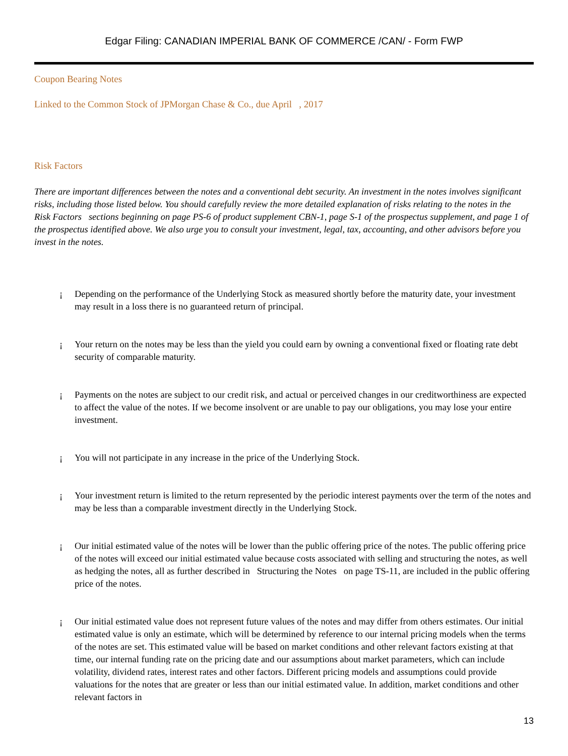Edgar Filing: CANADIAN IMPERIAL BANK OF COMMERCE /CAN/ - Form FWP
Coupon Bearing Notes
Linked to the Common Stock of JPMorgan Chase & Co., due April , 2017
Risk Factors
There are important differences between the notes and a conventional debt security. An investment in the notes involves significant risks, including those listed below. You should carefully review the more detailed explanation of risks relating to the notes in the Risk Factors sections beginning on page PS-6 of product supplement CBN-1, page S-1 of the prospectus supplement, and page 1 of the prospectus identified above. We also urge you to consult your investment, legal, tax, accounting, and other advisors before you invest in the notes.
¡ Depending on the performance of the Underlying Stock as measured shortly before the maturity date, your investment may result in a loss there is no guaranteed return of principal.
¡ Your return on the notes may be less than the yield you could earn by owning a conventional fixed or floating rate debt security of comparable maturity.
¡ Payments on the notes are subject to our credit risk, and actual or perceived changes in our creditworthiness are expected to affect the value of the notes. If we become insolvent or are unable to pay our obligations, you may lose your entire investment.
¡ You will not participate in any increase in the price of the Underlying Stock.
¡ Your investment return is limited to the return represented by the periodic interest payments over the term of the notes and may be less than a comparable investment directly in the Underlying Stock.
¡ Our initial estimated value of the notes will be lower than the public offering price of the notes. The public offering price of the notes will exceed our initial estimated value because costs associated with selling and structuring the notes, as well as hedging the notes, all as further described in Structuring the Notes on page TS-11, are included in the public offering price of the notes.
¡ Our initial estimated value does not represent future values of the notes and may differ from others estimates. Our initial estimated value is only an estimate, which will be determined by reference to our internal pricing models when the terms of the notes are set. This estimated value will be based on market conditions and other relevant factors existing at that time, our internal funding rate on the pricing date and our assumptions about market parameters, which can include volatility, dividend rates, interest rates and other factors. Different pricing models and assumptions could provide valuations for the notes that are greater or less than our initial estimated value. In addition, market conditions and other relevant factors in
13